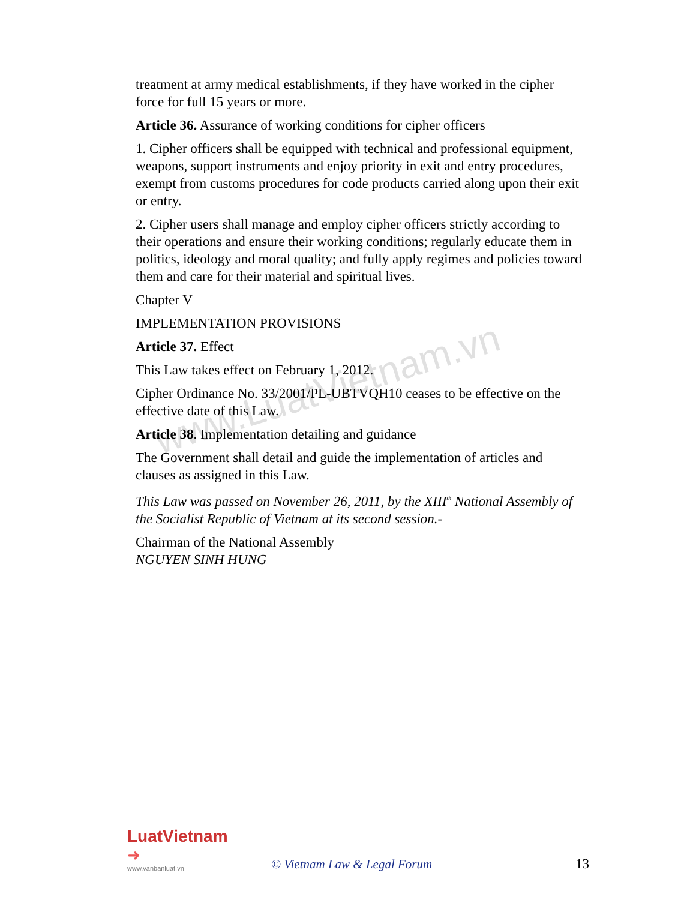www.LuatVietnam.vn
treatment at army medical establishments, if they have worked in the cipher force for full 15 years or more.
Article 36. Assurance of working conditions for cipher officers
1. Cipher officers shall be equipped with technical and professional equipment, weapons, support instruments and enjoy priority in exit and entry procedures, exempt from customs procedures for code products carried along upon their exit or entry.
2. Cipher users shall manage and employ cipher officers strictly according to their operations and ensure their working conditions; regularly educate them in politics, ideology and moral quality; and fully apply regimes and policies toward them and care for their material and spiritual lives.
Chapter V
IMPLEMENTATION PROVISIONS
Article 37. Effect
This Law takes effect on February 1, 2012.
Cipher Ordinance No. 33/2001/PL-UBTVQH10 ceases to be effective on the effective date of this Law.
Article 38. Implementation detailing and guidance
The Government shall detail and guide the implementation of articles and clauses as assigned in this Law.
This Law was passed on November 26, 2011, by the XIII<sup>th</sup> National Assembly of the Socialist Republic of Vietnam at its second session.-
Chairman of the National Assembly
NGUYEN SINH HUNG
LuatVietnam ➜
www.vanbanluat.vn
© Vietnam Law & Legal Forum
13